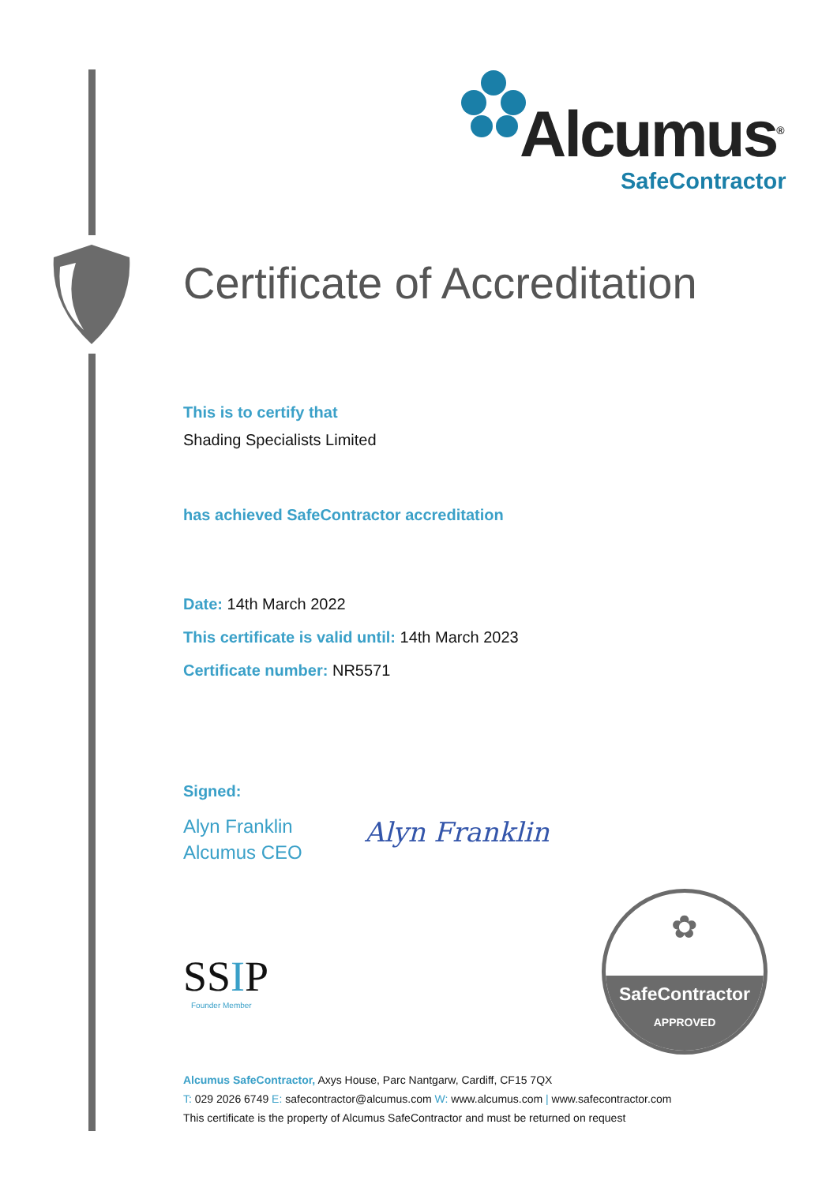Alcumus<sup>®</sup>
SafeContractor
Certificate of Accreditation
This is to certify that
Shading Specialists Limited
has achieved SafeContractor accreditation
Date: 14th March 2022
This certificate is valid until: 14th March 2023
Certificate number: NR5571
Signed:
Alyn Franklin
Alcumus CEO
Alyn Franklin
SSIP
Founder Member
✿
SafeContractor
APPROVED
Alcumus SafeContractor, Axys House, Parc Nantgarw, Cardiff, CF15 7QX
T: 029 2026 6749 E: safecontractor@alcumus.com W: www.alcumus.com | www.safecontractor.com
This certificate is the property of Alcumus SafeContractor and must be returned on request